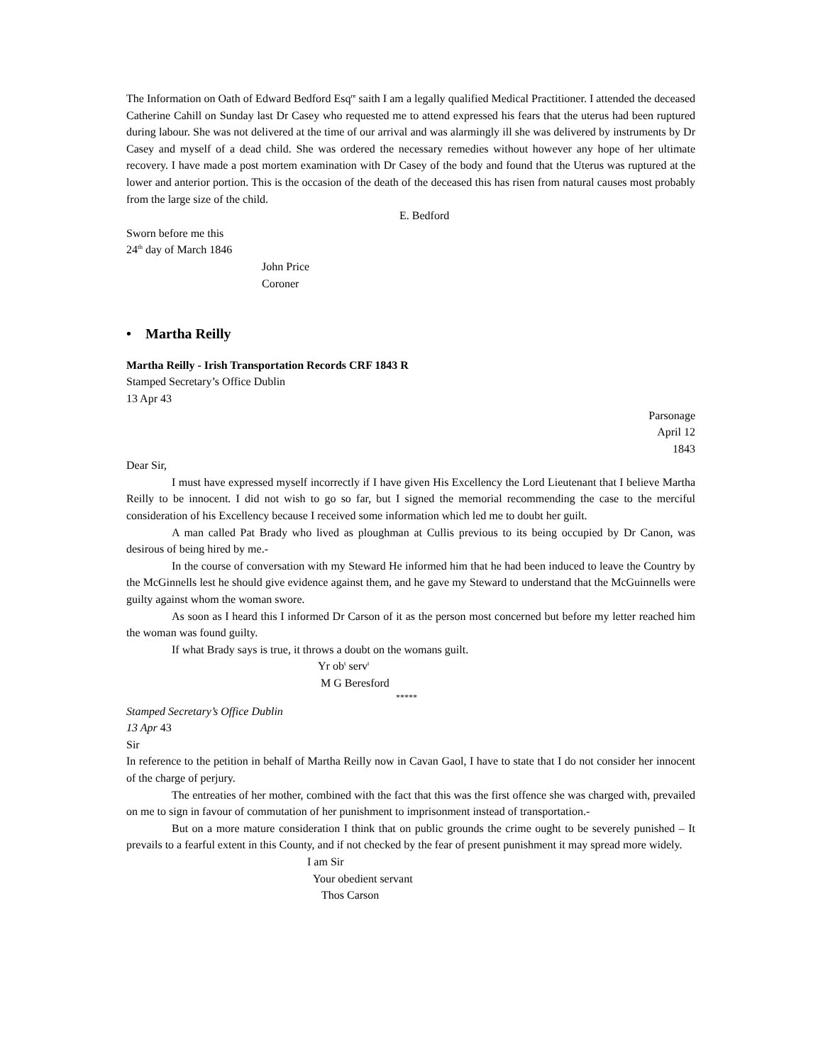The Information on Oath of Edward Bedford Esq<sup>re</sup> saith I am a legally qualified Medical Practitioner. I attended the deceased Catherine Cahill on Sunday last Dr Casey who requested me to attend expressed his fears that the uterus had been ruptured during labour. She was not delivered at the time of our arrival and was alarmingly ill she was delivered by instruments by Dr Casey and myself of a dead child. She was ordered the necessary remedies without however any hope of her ultimate recovery. I have made a post mortem examination with Dr Casey of the body and found that the Uterus was ruptured at the lower and anterior portion. This is the occasion of the death of the deceased this has risen from natural causes most probably from the large size of the child.
E. Bedford
Sworn before me this
24<sup>th</sup> day of March 1846
John Price
Coroner
• Martha Reilly
Martha Reilly - Irish Transportation Records CRF 1843 R
Stamped Secretary’s Office Dublin
13 Apr 43
Parsonage
April 12
1843
Dear Sir,
I must have expressed myself incorrectly if I have given His Excellency the Lord Lieutenant that I believe Martha Reilly to be innocent. I did not wish to go so far, but I signed the memorial recommending the case to the merciful consideration of his Excellency because I received some information which led me to doubt her guilt.
A man called Pat Brady who lived as ploughman at Cullis previous to its being occupied by Dr Canon, was desirous of being hired by me.-
In the course of conversation with my Steward He informed him that he had been induced to leave the Country by the McGinnells lest he should give evidence against them, and he gave my Steward to understand that the McGuinnells were guilty against whom the woman swore.
As soon as I heard this I informed Dr Carson of it as the person most concerned but before my letter reached him the woman was found guilty.
If what Brady says is true, it throws a doubt on the womans guilt.
Yr ob<sup>t</sup> serv<sup>t</sup>
M G Beresford
*****
Stamped Secretary’s Office Dublin
13 Apr 43
Sir
In reference to the petition in behalf of Martha Reilly now in Cavan Gaol, I have to state that I do not consider her innocent of the charge of perjury.
The entreaties of her mother, combined with the fact that this was the first offence she was charged with, prevailed on me to sign in favour of commutation of her punishment to imprisonment instead of transportation.-
But on a more mature consideration I think that on public grounds the crime ought to be severely punished – It prevails to a fearful extent in this County, and if not checked by the fear of present punishment it may spread more widely.
I am Sir
Your obedient servant
Thos Carson